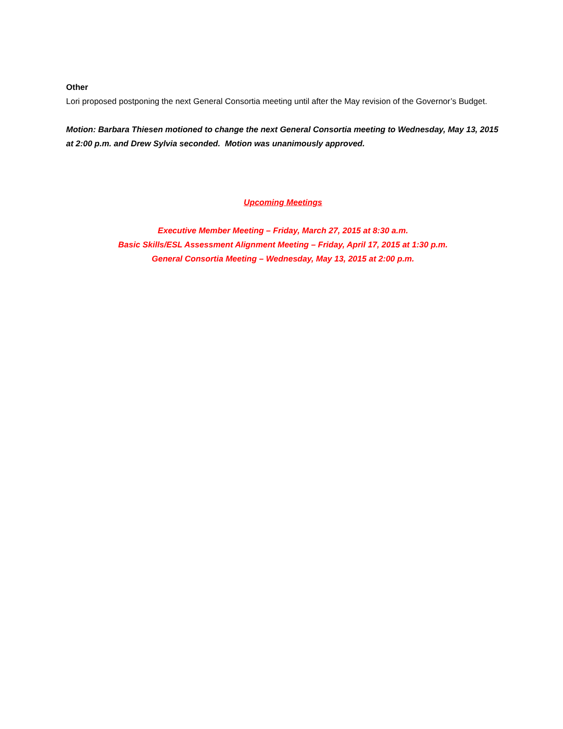Other
Lori proposed postponing the next General Consortia meeting until after the May revision of the Governor’s Budget.
Motion: Barbara Thiesen motioned to change the next General Consortia meeting to Wednesday, May 13, 2015 at 2:00 p.m. and Drew Sylvia seconded. Motion was unanimously approved.
Upcoming Meetings
Executive Member Meeting – Friday, March 27, 2015 at 8:30 a.m.
Basic Skills/ESL Assessment Alignment Meeting – Friday, April 17, 2015 at 1:30 p.m.
General Consortia Meeting – Wednesday, May 13, 2015 at 2:00 p.m.